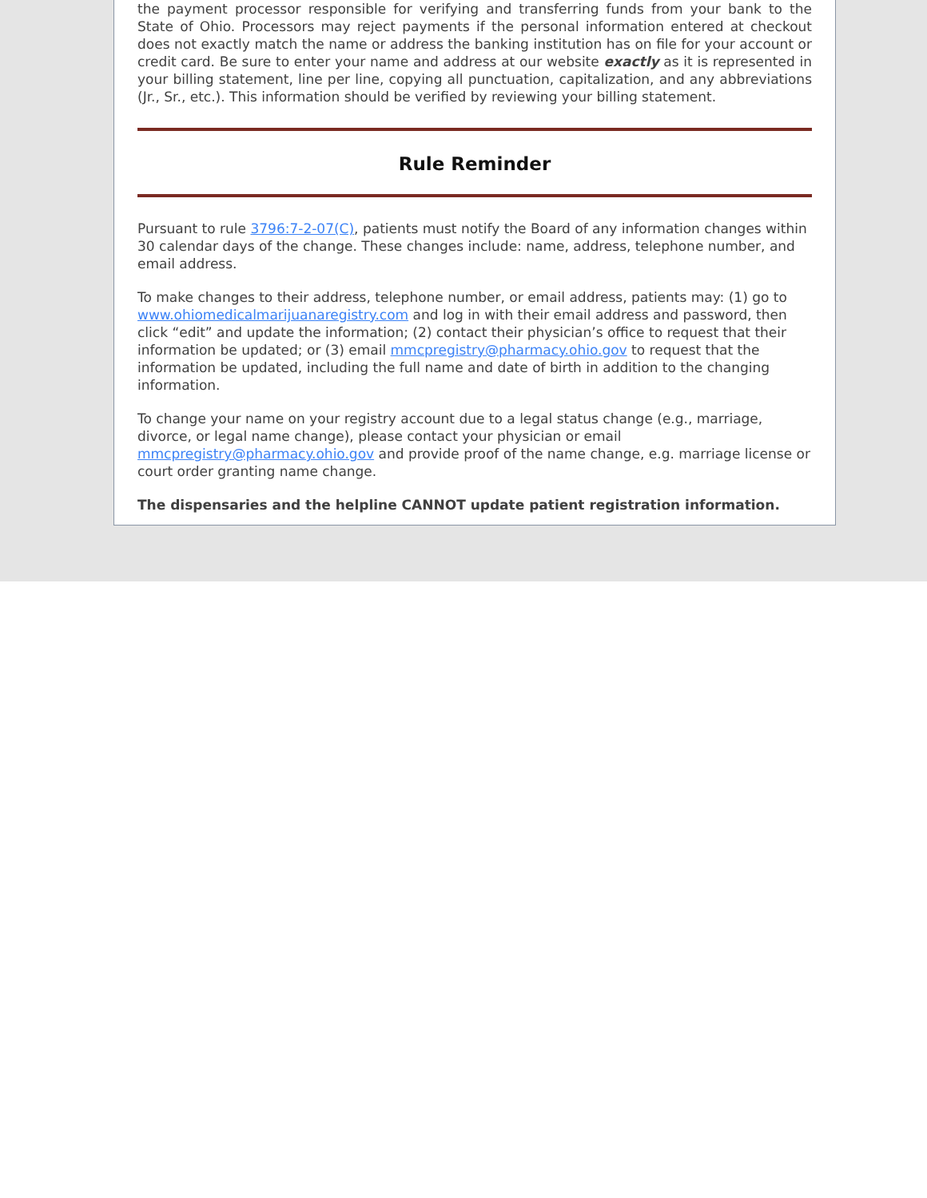the payment processor responsible for verifying and transferring funds from your bank to the State of Ohio. Processors may reject payments if the personal information entered at checkout does not exactly match the name or address the banking institution has on file for your account or credit card. Be sure to enter your name and address at our website exactly as it is represented in your billing statement, line per line, copying all punctuation, capitalization, and any abbreviations (Jr., Sr., etc.). This information should be verified by reviewing your billing statement.
Rule Reminder
Pursuant to rule 3796:7-2-07(C), patients must notify the Board of any information changes within 30 calendar days of the change. These changes include: name, address, telephone number, and email address.
To make changes to their address, telephone number, or email address, patients may: (1) go to www.ohiomedicalmarijuanaregistry.com and log in with their email address and password, then click “edit” and update the information; (2) contact their physician’s office to request that their information be updated; or (3) email mmcpregistry@pharmacy.ohio.gov to request that the information be updated, including the full name and date of birth in addition to the changing information.
To change your name on your registry account due to a legal status change (e.g., marriage, divorce, or legal name change), please contact your physician or email mmcpregistry@pharmacy.ohio.gov and provide proof of the name change, e.g. marriage license or court order granting name change.
The dispensaries and the helpline CANNOT update patient registration information.